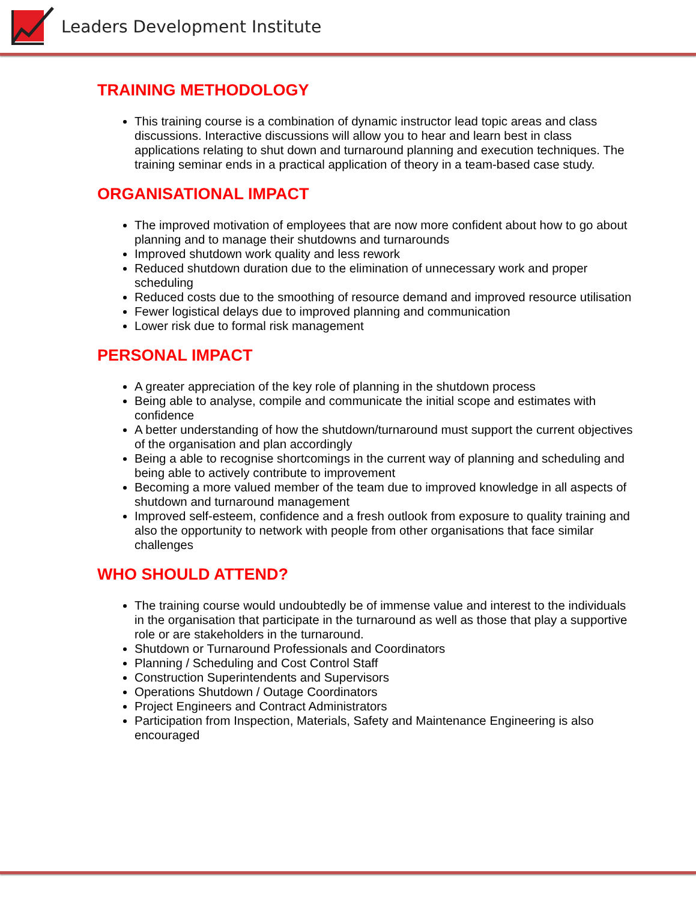Leaders Development Institute
TRAINING METHODOLOGY
This training course is a combination of dynamic instructor lead topic areas and class discussions. Interactive discussions will allow you to hear and learn best in class applications relating to shut down and turnaround planning and execution techniques. The training seminar ends in a practical application of theory in a team-based case study.
ORGANISATIONAL IMPACT
The improved motivation of employees that are now more confident about how to go about planning and to manage their shutdowns and turnarounds
Improved shutdown work quality and less rework
Reduced shutdown duration due to the elimination of unnecessary work and proper scheduling
Reduced costs due to the smoothing of resource demand and improved resource utilisation
Fewer logistical delays due to improved planning and communication
Lower risk due to formal risk management
PERSONAL IMPACT
A greater appreciation of the key role of planning in the shutdown process
Being able to analyse, compile and communicate the initial scope and estimates with confidence
A better understanding of how the shutdown/turnaround must support the current objectives of the organisation and plan accordingly
Being a able to recognise shortcomings in the current way of planning and scheduling and being able to actively contribute to improvement
Becoming a more valued member of the team due to improved knowledge in all aspects of shutdown and turnaround management
Improved self-esteem, confidence and a fresh outlook from exposure to quality training and also the opportunity to network with people from other organisations that face similar challenges
WHO SHOULD ATTEND?
The training course would undoubtedly be of immense value and interest to the individuals in the organisation that participate in the turnaround as well as those that play a supportive role or are stakeholders in the turnaround.
Shutdown or Turnaround Professionals and Coordinators
Planning / Scheduling and Cost Control Staff
Construction Superintendents and Supervisors
Operations Shutdown / Outage Coordinators
Project Engineers and Contract Administrators
Participation from Inspection, Materials, Safety and Maintenance Engineering is also encouraged